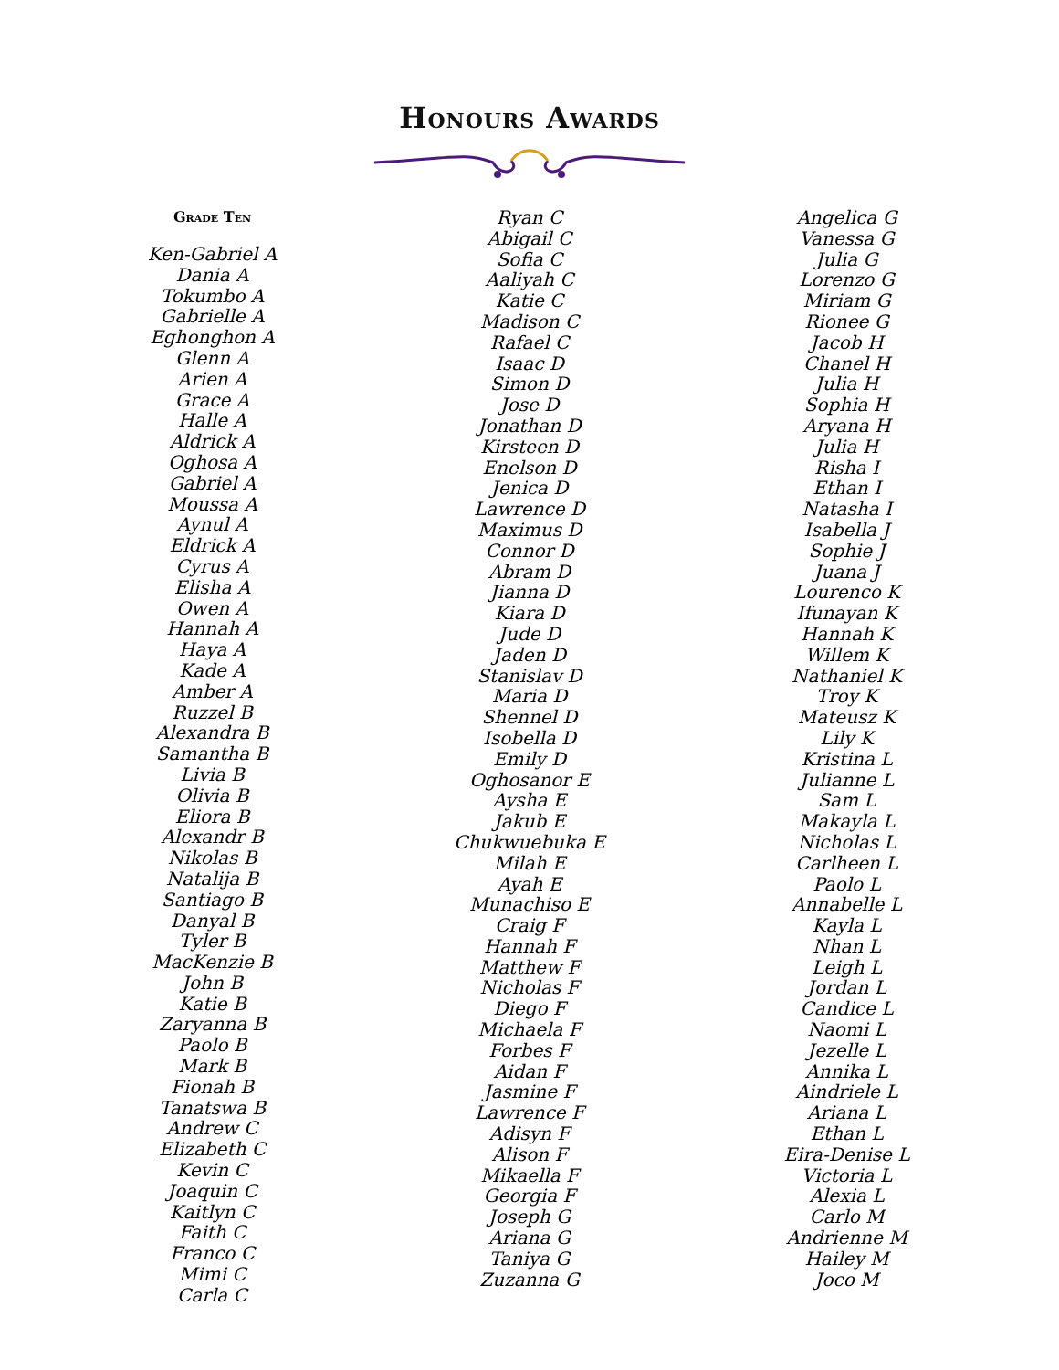Honours Awards
Grade Ten
Ken-Gabriel A
Dania A
Tokumbo A
Gabrielle A
Eghonghon A
Glenn A
Arien A
Grace A
Halle A
Aldrick A
Oghosa A
Gabriel A
Moussa A
Aynul A
Eldrick A
Cyrus A
Elisha A
Owen A
Hannah A
Haya A
Kade A
Amber A
Ruzzel B
Alexandra B
Samantha B
Livia B
Olivia B
Eliora B
Alexandr B
Nikolas B
Natalija B
Santiago B
Danyal B
Tyler B
MacKenzie B
John B
Katie B
Zaryanna B
Paolo B
Mark B
Fionah B
Tanatswa B
Andrew C
Elizabeth C
Kevin C
Joaquin C
Kaitlyn C
Faith C
Franco C
Mimi C
Carla C
Ryan C
Abigail C
Sofia C
Aaliyah C
Katie C
Madison C
Rafael C
Isaac D
Simon D
Jose D
Jonathan D
Kirsteen D
Enelson D
Jenica D
Lawrence D
Maximus D
Connor D
Abram D
Jianna D
Kiara D
Jude D
Jaden D
Stanislav D
Maria D
Shennel D
Isobella D
Emily D
Oghosanor E
Aysha E
Jakub E
Chukwuebuka E
Milah E
Ayah E
Munachiso E
Craig F
Hannah F
Matthew F
Nicholas F
Diego F
Michaela F
Forbes F
Aidan F
Jasmine F
Lawrence F
Adisyn F
Alison F
Mikaella F
Georgia F
Joseph G
Ariana G
Taniya G
Zuzanna G
Angelica G
Vanessa G
Julia G
Lorenzo G
Miriam G
Rionee G
Jacob H
Chanel H
Julia H
Sophia H
Aryana H
Julia H
Risha I
Ethan I
Natasha I
Isabella J
Sophie J
Juana J
Lourenco K
Ifunayan K
Hannah K
Willem K
Nathaniel K
Troy K
Mateusz K
Lily K
Kristina L
Julianne L
Sam L
Makayla L
Nicholas L
Carlheen L
Paolo L
Annabelle L
Kayla L
Nhan L
Leigh L
Jordan L
Candice L
Naomi L
Jezelle L
Annika L
Aindriele L
Ariana L
Ethan L
Eira-Denise L
Victoria L
Alexia L
Carlo M
Andrienne M
Hailey M
Joco M